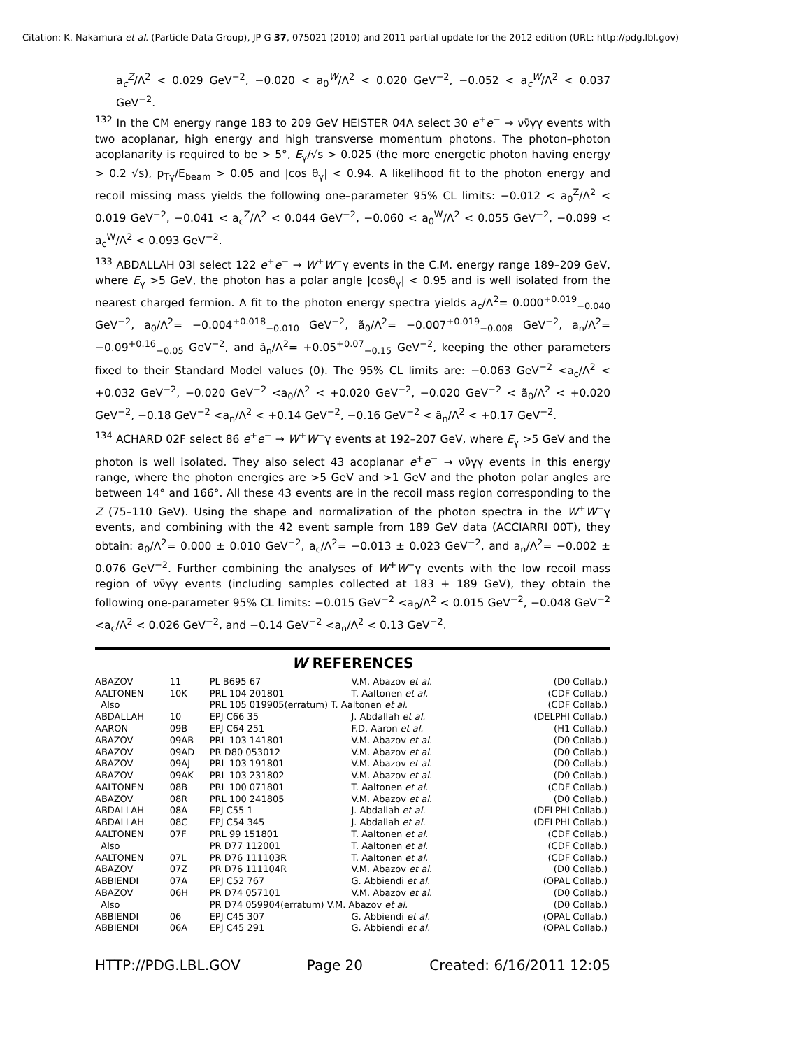Citation: K. Nakamura et al. (Particle Data Group), JP G 37, 075021 (2010) and 2011 partial update for the 2012 edition (URL: http://pdg.lbl.gov)
a<sub>c</sub><sup>Z</sup>/Λ<sup>2</sup> < 0.029 GeV<sup>−2</sup>, −0.020 < a<sub>0</sub><sup>W</sup>/Λ<sup>2</sup> < 0.020 GeV<sup>−2</sup>, −0.052 < a<sub>c</sub><sup>W</sup>/Λ<sup>2</sup> < 0.037 GeV<sup>−2</sup>.
<sup>132</sup> In the CM energy range 183 to 209 GeV HEISTER 04A select 30 e<sup>+</sup>e<sup>−</sup> → νν̄γγ events with two acoplanar, high energy and high transverse momentum photons. The photon–photon acoplanarity is required to be > 5°, E<sub>γ</sub>/√s > 0.025 (the more energetic photon having energy > 0.2 √s), p<sub>Tγ</sub>/E<sub>beam</sub> > 0.05 and |cos θ<sub>γ</sub>| < 0.94. A likelihood fit to the photon energy and recoil missing mass yields the following one–parameter 95% CL limits: −0.012 < a<sub>0</sub><sup>Z</sup>/Λ<sup>2</sup> < 0.019 GeV<sup>−2</sup>, −0.041 < a<sub>c</sub><sup>Z</sup>/Λ<sup>2</sup> < 0.044 GeV<sup>−2</sup>, −0.060 < a<sub>0</sub><sup>W</sup>/Λ<sup>2</sup> < 0.055 GeV<sup>−2</sup>, −0.099 < a<sub>c</sub><sup>W</sup>/Λ<sup>2</sup> < 0.093 GeV<sup>−2</sup>.
<sup>133</sup> ABDALLAH 03I select 122 e<sup>+</sup>e<sup>−</sup> → W<sup>+</sup>W<sup>−</sup>γ events in the C.M. energy range 189–209 GeV, where E<sub>γ</sub> >5 GeV, the photon has a polar angle |cosθ<sub>γ</sub>| < 0.95 and is well isolated from the nearest charged fermion. A fit to the photon energy spectra yields a<sub>c</sub>/Λ<sup>2</sup>= 0.000<sup>+0.019</sup><sub>−0.040</sub> GeV<sup>−2</sup>, a<sub>0</sub>/Λ<sup>2</sup>= −0.004<sup>+0.018</sup><sub>−0.010</sub> GeV<sup>−2</sup>, ã<sub>0</sub>/Λ<sup>2</sup>= −0.007<sup>+0.019</sup><sub>−0.008</sub> GeV<sup>−2</sup>, a<sub>n</sub>/Λ<sup>2</sup>= −0.09<sup>+0.16</sup><sub>−0.05</sub> GeV<sup>−2</sup>, and ã<sub>n</sub>/Λ<sup>2</sup>= +0.05<sup>+0.07</sup><sub>−0.15</sub> GeV<sup>−2</sup>, keeping the other parameters fixed to their Standard Model values (0). The 95% CL limits are: −0.063 GeV<sup>−2</sup> <a<sub>c</sub>/Λ<sup>2</sup> < +0.032 GeV<sup>−2</sup>, −0.020 GeV<sup>−2</sup> <a<sub>0</sub>/Λ<sup>2</sup> < +0.020 GeV<sup>−2</sup>, −0.020 GeV<sup>−2</sup> < ã<sub>0</sub>/Λ<sup>2</sup> < +0.020 GeV<sup>−2</sup>, −0.18 GeV<sup>−2</sup> <a<sub>n</sub>/Λ<sup>2</sup> < +0.14 GeV<sup>−2</sup>, −0.16 GeV<sup>−2</sup> < ã<sub>n</sub>/Λ<sup>2</sup> < +0.17 GeV<sup>−2</sup>.
<sup>134</sup> ACHARD 02F select 86 e<sup>+</sup>e<sup>−</sup> → W<sup>+</sup>W<sup>−</sup>γ events at 192–207 GeV, where E<sub>γ</sub> >5 GeV and the photon is well isolated. They also select 43 acoplanar e<sup>+</sup>e<sup>−</sup> → νν̄γγ events in this energy range, where the photon energies are >5 GeV and >1 GeV and the photon polar angles are between 14° and 166°. All these 43 events are in the recoil mass region corresponding to the Z (75–110 GeV). Using the shape and normalization of the photon spectra in the W<sup>+</sup>W<sup>−</sup>γ events, and combining with the 42 event sample from 189 GeV data (ACCIARRI 00T), they obtain: a<sub>0</sub>/Λ<sup>2</sup>= 0.000 ± 0.010 GeV<sup>−2</sup>, a<sub>c</sub>/Λ<sup>2</sup>= −0.013 ± 0.023 GeV<sup>−2</sup>, and a<sub>n</sub>/Λ<sup>2</sup>= −0.002 ± 0.076 GeV<sup>−2</sup>. Further combining the analyses of W<sup>+</sup>W<sup>−</sup>γ events with the low recoil mass region of νν̄γγ events (including samples collected at 183 + 189 GeV), they obtain the following one-parameter 95% CL limits: −0.015 GeV<sup>−2</sup> <a<sub>0</sub>/Λ<sup>2</sup> < 0.015 GeV<sup>−2</sup>, −0.048 GeV<sup>−2</sup> <a<sub>c</sub>/Λ<sup>2</sup> < 0.026 GeV<sup>−2</sup>, and −0.14 GeV<sup>−2</sup> <a<sub>n</sub>/Λ<sup>2</sup> < 0.13 GeV<sup>−2</sup>.
W REFERENCES
| ABAZOV | 11 | PL B695 67 | V.M. Abazov et al. | (D0 Collab.) |
| AALTONEN | 10K | PRL 104 201801 | T. Aaltonen et al. | (CDF Collab.) |
| Also | | PRL 105 019905(erratum) T. Aaltonen et al. | | (CDF Collab.) |
| ABDALLAH | 10 | EPJ C66 35 | J. Abdallah et al. | (DELPHI Collab.) |
| AARON | 09B | EPJ C64 251 | F.D. Aaron et al. | (H1 Collab.) |
| ABAZOV | 09AB | PRL 103 141801 | V.M. Abazov et al. | (D0 Collab.) |
| ABAZOV | 09AD | PR D80 053012 | V.M. Abazov et al. | (D0 Collab.) |
| ABAZOV | 09AJ | PRL 103 191801 | V.M. Abazov et al. | (D0 Collab.) |
| ABAZOV | 09AK | PRL 103 231802 | V.M. Abazov et al. | (D0 Collab.) |
| AALTONEN | 08B | PRL 100 071801 | T. Aaltonen et al. | (CDF Collab.) |
| ABAZOV | 08R | PRL 100 241805 | V.M. Abazov et al. | (D0 Collab.) |
| ABDALLAH | 08A | EPJ C55 1 | J. Abdallah et al. | (DELPHI Collab.) |
| ABDALLAH | 08C | EPJ C54 345 | J. Abdallah et al. | (DELPHI Collab.) |
| AALTONEN | 07F | PRL 99 151801 | T. Aaltonen et al. | (CDF Collab.) |
| Also | | PR D77 112001 | T. Aaltonen et al. | (CDF Collab.) |
| AALTONEN | 07L | PR D76 111103R | T. Aaltonen et al. | (CDF Collab.) |
| ABAZOV | 07Z | PR D76 111104R | V.M. Abazov et al. | (D0 Collab.) |
| ABBIENDI | 07A | EPJ C52 767 | G. Abbiendi et al. | (OPAL Collab.) |
| ABAZOV | 06H | PR D74 057101 | V.M. Abazov et al. | (D0 Collab.) |
| Also | | PR D74 059904(erratum) V.M. Abazov et al. | | (D0 Collab.) |
| ABBIENDI | 06 | EPJ C45 307 | G. Abbiendi et al. | (OPAL Collab.) |
| ABBIENDI | 06A | EPJ C45 291 | G. Abbiendi et al. | (OPAL Collab.) |
HTTP://PDG.LBL.GOV Page 20 Created: 6/16/2011 12:05